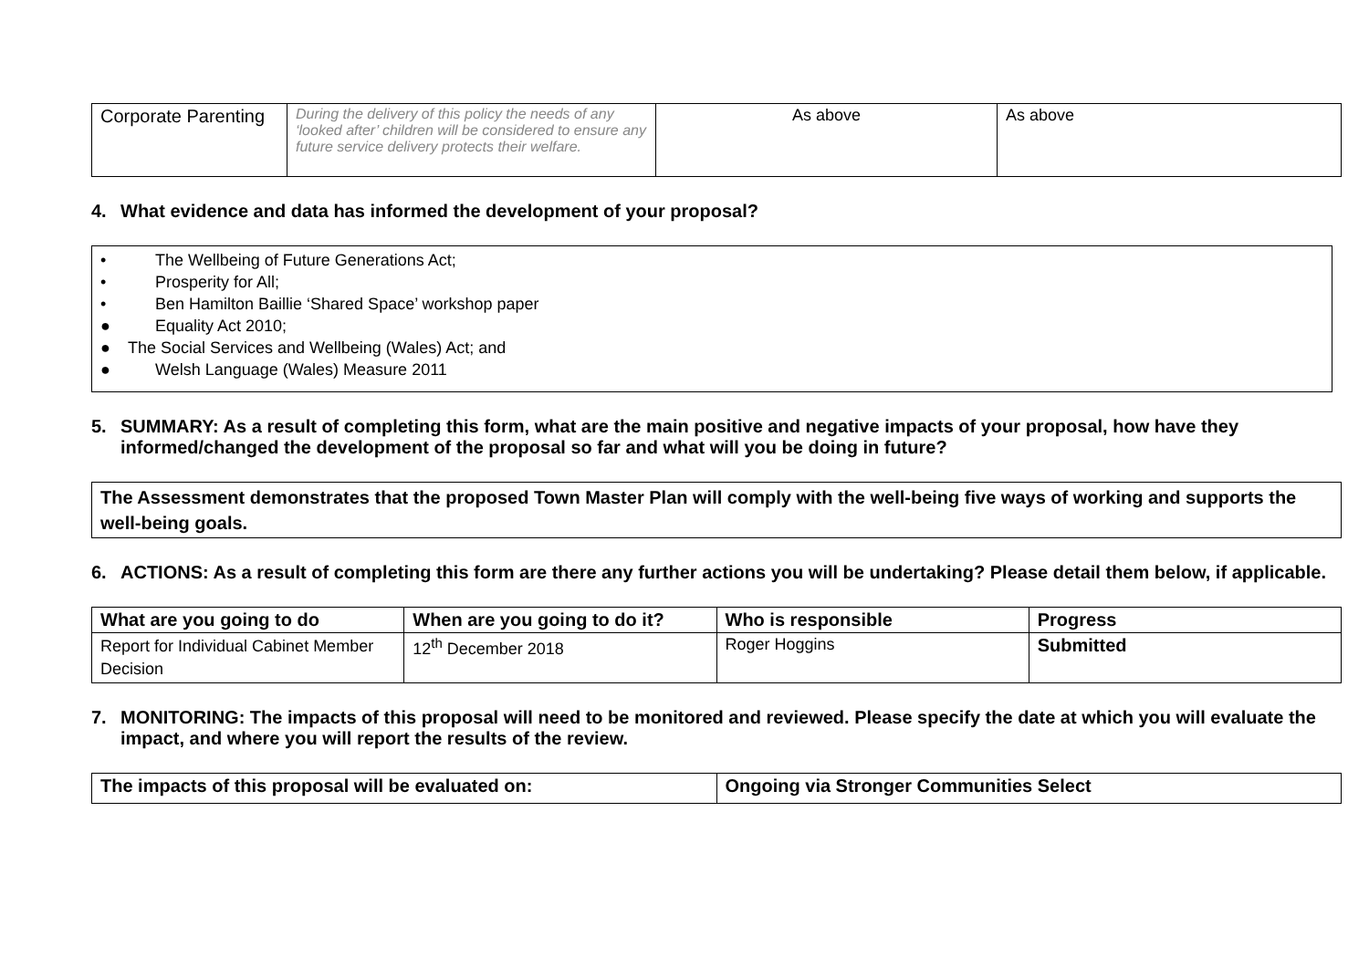| Corporate Parenting | During the delivery of this policy the needs of any ‘looked after’ children will be considered to ensure any future service delivery protects their welfare. | As above | As above |
4. What evidence and data has informed the development of your proposal?
• The Wellbeing of Future Generations Act;
• Prosperity for All;
• Ben Hamilton Baillie ‘Shared Space’ workshop paper
● Equality Act 2010;
● The Social Services and Wellbeing (Wales) Act; and
● Welsh Language (Wales) Measure 2011
5. SUMMARY: As a result of completing this form, what are the main positive and negative impacts of your proposal, how have they informed/changed the development of the proposal so far and what will you be doing in future?
The Assessment demonstrates that the proposed Town Master Plan will comply with the well-being five ways of working and supports the well-being goals.
6. ACTIONS: As a result of completing this form are there any further actions you will be undertaking? Please detail them below, if applicable.
| What are you going to do | When are you going to do it? | Who is responsible | Progress |
| --- | --- | --- | --- |
| Report for Individual Cabinet Member Decision | 12<sup>th</sup> December 2018 | Roger Hoggins | Submitted |
7. MONITORING: The impacts of this proposal will need to be monitored and reviewed. Please specify the date at which you will evaluate the impact, and where you will report the results of the review.
| The impacts of this proposal will be evaluated on: | Ongoing via Stronger Communities Select |
| --- | --- |